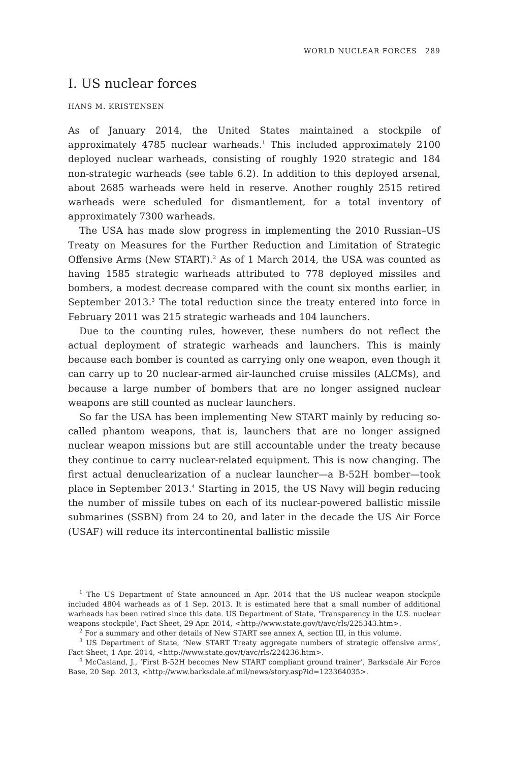WORLD NUCLEAR FORCES 289
I. US nuclear forces
HANS M. KRISTENSEN
As of January 2014, the United States maintained a stockpile of approximately 4785 nuclear warheads.<sup>1</sup> This included approximately 2100 deployed nuclear warheads, consisting of roughly 1920 strategic and 184 non-strategic warheads (see table 6.2). In addition to this deployed arsenal, about 2685 warheads were held in reserve. Another roughly 2515 retired warheads were scheduled for dismantlement, for a total inventory of approximately 7300 warheads.
The USA has made slow progress in implementing the 2010 Russian–US Treaty on Measures for the Further Reduction and Limitation of Strategic Offensive Arms (New START).<sup>2</sup> As of 1 March 2014, the USA was counted as having 1585 strategic warheads attributed to 778 deployed missiles and bombers, a modest decrease compared with the count six months earlier, in September 2013.<sup>3</sup> The total reduction since the treaty entered into force in February 2011 was 215 strategic warheads and 104 launchers.
Due to the counting rules, however, these numbers do not reflect the actual deployment of strategic warheads and launchers. This is mainly because each bomber is counted as carrying only one weapon, even though it can carry up to 20 nuclear-armed air-launched cruise missiles (ALCMs), and because a large number of bombers that are no longer assigned nuclear weapons are still counted as nuclear launchers.
So far the USA has been implementing New START mainly by reducing so-called phantom weapons, that is, launchers that are no longer assigned nuclear weapon missions but are still accountable under the treaty because they continue to carry nuclear-related equipment. This is now changing. The first actual denuclearization of a nuclear launcher—a B-52H bomber—took place in September 2013.<sup>4</sup> Starting in 2015, the US Navy will begin reducing the number of missile tubes on each of its nuclear-powered ballistic missile submarines (SSBN) from 24 to 20, and later in the decade the US Air Force (USAF) will reduce its intercontinental ballistic missile
<sup>1</sup> The US Department of State announced in Apr. 2014 that the US nuclear weapon stockpile included 4804 warheads as of 1 Sep. 2013. It is estimated here that a small number of additional warheads has been retired since this date. US Department of State, ‘Transparency in the U.S. nuclear weapons stockpile’, Fact Sheet, 29 Apr. 2014, <http://www.state.gov/t/avc/rls/225343.htm>.
<sup>2</sup> For a summary and other details of New START see annex A, section III, in this volume.
<sup>3</sup> US Department of State, ‘New START Treaty aggregate numbers of strategic offensive arms’, Fact Sheet, 1 Apr. 2014, <http://www.state.gov/t/avc/rls/224236.htm>.
<sup>4</sup> McCasland, J., ‘First B-52H becomes New START compliant ground trainer’, Barksdale Air Force Base, 20 Sep. 2013, <http://www.barksdale.af.mil/news/story.asp?id=123364035>.